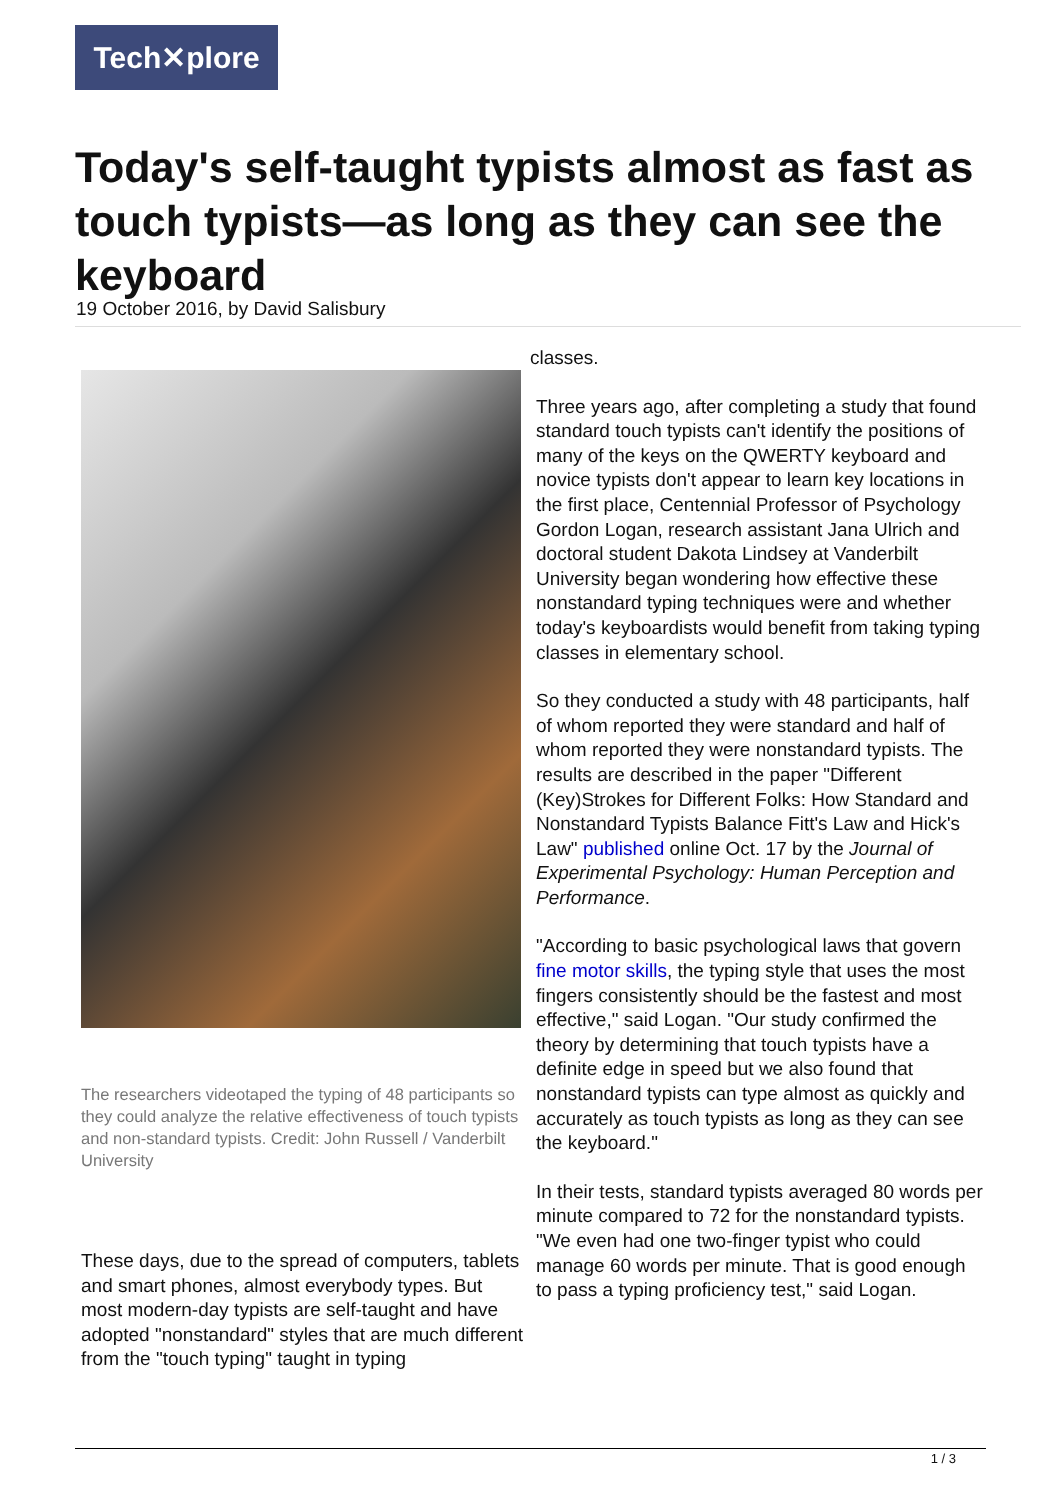Tech✕plore
Today's self-taught typists almost as fast as touch typists—as long as they can see the keyboard
19 October 2016, by David Salisbury
The researchers videotaped the typing of 48 participants so they could analyze the relative effectiveness of touch typists and non-standard typists. Credit: John Russell / Vanderbilt University
These days, due to the spread of computers, tablets and smart phones, almost everybody types. But most modern-day typists are self-taught and have adopted "nonstandard" styles that are much different from the "touch typing" taught in typing
classes.
Three years ago, after completing a study that found standard touch typists can't identify the positions of many of the keys on the QWERTY keyboard and novice typists don't appear to learn key locations in the first place, Centennial Professor of Psychology Gordon Logan, research assistant Jana Ulrich and doctoral student Dakota Lindsey at Vanderbilt University began wondering how effective these nonstandard typing techniques were and whether today's keyboardists would benefit from taking typing classes in elementary school.
So they conducted a study with 48 participants, half of whom reported they were standard and half of whom reported they were nonstandard typists. The results are described in the paper "Different (Key)Strokes for Different Folks: How Standard and Nonstandard Typists Balance Fitt's Law and Hick's Law" published online Oct. 17 by the Journal of Experimental Psychology: Human Perception and Performance.
"According to basic psychological laws that govern fine motor skills, the typing style that uses the most fingers consistently should be the fastest and most effective," said Logan. "Our study confirmed the theory by determining that touch typists have a definite edge in speed but we also found that nonstandard typists can type almost as quickly and accurately as touch typists as long as they can see the keyboard."
In their tests, standard typists averaged 80 words per minute compared to 72 for the nonstandard typists. "We even had one two-finger typist who could manage 60 words per minute. That is good enough to pass a typing proficiency test," said Logan.
1 / 3